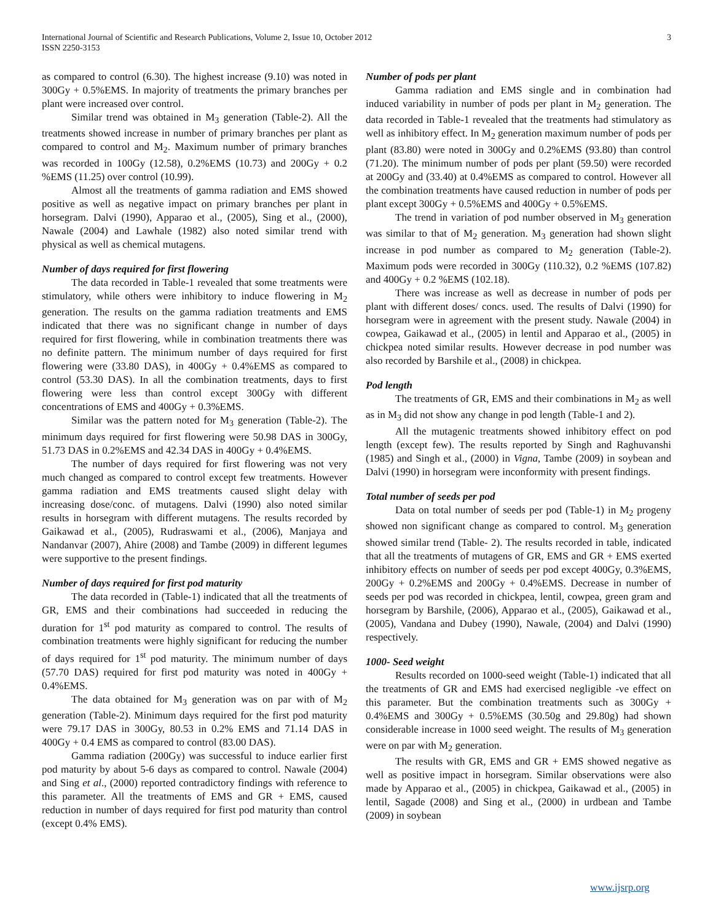International Journal of Scientific and Research Publications, Volume 2, Issue 10, October 2012
ISSN 2250-3153
3
as compared to control (6.30). The highest increase (9.10) was noted in 300Gy + 0.5%EMS. In majority of treatments the primary branches per plant were increased over control.
Similar trend was obtained in M<sub>3</sub> generation (Table-2). All the treatments showed increase in number of primary branches per plant as compared to control and M<sub>2</sub>. Maximum number of primary branches was recorded in 100Gy (12.58), 0.2%EMS (10.73) and 200Gy + 0.2 %EMS (11.25) over control (10.99).
Almost all the treatments of gamma radiation and EMS showed positive as well as negative impact on primary branches per plant in horsegram. Dalvi (1990), Apparao et al., (2005), Sing et al., (2000), Nawale (2004) and Lawhale (1982) also noted similar trend with physical as well as chemical mutagens.
Number of days required for first flowering
The data recorded in Table-1 revealed that some treatments were stimulatory, while others were inhibitory to induce flowering in M<sub>2</sub> generation. The results on the gamma radiation treatments and EMS indicated that there was no significant change in number of days required for first flowering, while in combination treatments there was no definite pattern. The minimum number of days required for first flowering were (33.80 DAS), in 400Gy + 0.4%EMS as compared to control (53.30 DAS). In all the combination treatments, days to first flowering were less than control except 300Gy with different concentrations of EMS and 400Gy + 0.3%EMS.
Similar was the pattern noted for M<sub>3</sub> generation (Table-2). The minimum days required for first flowering were 50.98 DAS in 300Gy, 51.73 DAS in 0.2%EMS and 42.34 DAS in 400Gy + 0.4%EMS.
The number of days required for first flowering was not very much changed as compared to control except few treatments. However gamma radiation and EMS treatments caused slight delay with increasing dose/conc. of mutagens. Dalvi (1990) also noted similar results in horsegram with different mutagens. The results recorded by Gaikawad et al., (2005), Rudraswami et al., (2006), Manjaya and Nandanvar (2007), Ahire (2008) and Tambe (2009) in different legumes were supportive to the present findings.
Number of days required for first pod maturity
The data recorded in (Table-1) indicated that all the treatments of GR, EMS and their combinations had succeeded in reducing the duration for 1<sup>st</sup> pod maturity as compared to control. The results of combination treatments were highly significant for reducing the number of days required for 1<sup>st</sup> pod maturity. The minimum number of days (57.70 DAS) required for first pod maturity was noted in 400Gy + 0.4%EMS.
The data obtained for M<sub>3</sub> generation was on par with of M<sub>2</sub> generation (Table-2). Minimum days required for the first pod maturity were 79.17 DAS in 300Gy, 80.53 in 0.2% EMS and 71.14 DAS in 400Gy + 0.4 EMS as compared to control (83.00 DAS).
Gamma radiation (200Gy) was successful to induce earlier first pod maturity by about 5-6 days as compared to control. Nawale (2004) and Sing et al., (2000) reported contradictory findings with reference to this parameter. All the treatments of EMS and GR + EMS, caused reduction in number of days required for first pod maturity than control (except 0.4% EMS).
Number of pods per plant
Gamma radiation and EMS single and in combination had induced variability in number of pods per plant in M<sub>2</sub> generation. The data recorded in Table-1 revealed that the treatments had stimulatory as well as inhibitory effect. In M<sub>2</sub> generation maximum number of pods per plant (83.80) were noted in 300Gy and 0.2%EMS (93.80) than control (71.20). The minimum number of pods per plant (59.50) were recorded at 200Gy and (33.40) at 0.4%EMS as compared to control. However all the combination treatments have caused reduction in number of pods per plant except 300Gy + 0.5%EMS and 400Gy + 0.5%EMS.
The trend in variation of pod number observed in M<sub>3</sub> generation was similar to that of M<sub>2</sub> generation. M<sub>3</sub> generation had shown slight increase in pod number as compared to M<sub>2</sub> generation (Table-2). Maximum pods were recorded in 300Gy (110.32), 0.2 %EMS (107.82) and 400Gy + 0.2 %EMS (102.18).
There was increase as well as decrease in number of pods per plant with different doses/ concs. used. The results of Dalvi (1990) for horsegram were in agreement with the present study. Nawale (2004) in cowpea, Gaikawad et al., (2005) in lentil and Apparao et al., (2005) in chickpea noted similar results. However decrease in pod number was also recorded by Barshile et al., (2008) in chickpea.
Pod length
The treatments of GR, EMS and their combinations in M<sub>2</sub> as well as in M<sub>3</sub> did not show any change in pod length (Table-1 and 2).
All the mutagenic treatments showed inhibitory effect on pod length (except few). The results reported by Singh and Raghuvanshi (1985) and Singh et al., (2000) in Vigna, Tambe (2009) in soybean and Dalvi (1990) in horsegram were inconformity with present findings.
Total number of seeds per pod
Data on total number of seeds per pod (Table-1) in M<sub>2</sub> progeny showed non significant change as compared to control. M<sub>3</sub> generation showed similar trend (Table- 2). The results recorded in table, indicated that all the treatments of mutagens of GR, EMS and GR + EMS exerted inhibitory effects on number of seeds per pod except 400Gy, 0.3%EMS, 200Gy + 0.2%EMS and 200Gy + 0.4%EMS. Decrease in number of seeds per pod was recorded in chickpea, lentil, cowpea, green gram and horsegram by Barshile, (2006), Apparao et al., (2005), Gaikawad et al., (2005), Vandana and Dubey (1990), Nawale, (2004) and Dalvi (1990) respectively.
1000- Seed weight
Results recorded on 1000-seed weight (Table-1) indicated that all the treatments of GR and EMS had exercised negligible -ve effect on this parameter. But the combination treatments such as 300Gy + 0.4%EMS and 300Gy + 0.5%EMS (30.50g and 29.80g) had shown considerable increase in 1000 seed weight. The results of M<sub>3</sub> generation were on par with M<sub>2</sub> generation.
The results with GR, EMS and GR + EMS showed negative as well as positive impact in horsegram. Similar observations were also made by Apparao et al., (2005) in chickpea, Gaikawad et al., (2005) in lentil, Sagade (2008) and Sing et al., (2000) in urdbean and Tambe (2009) in soybean
www.ijsrp.org